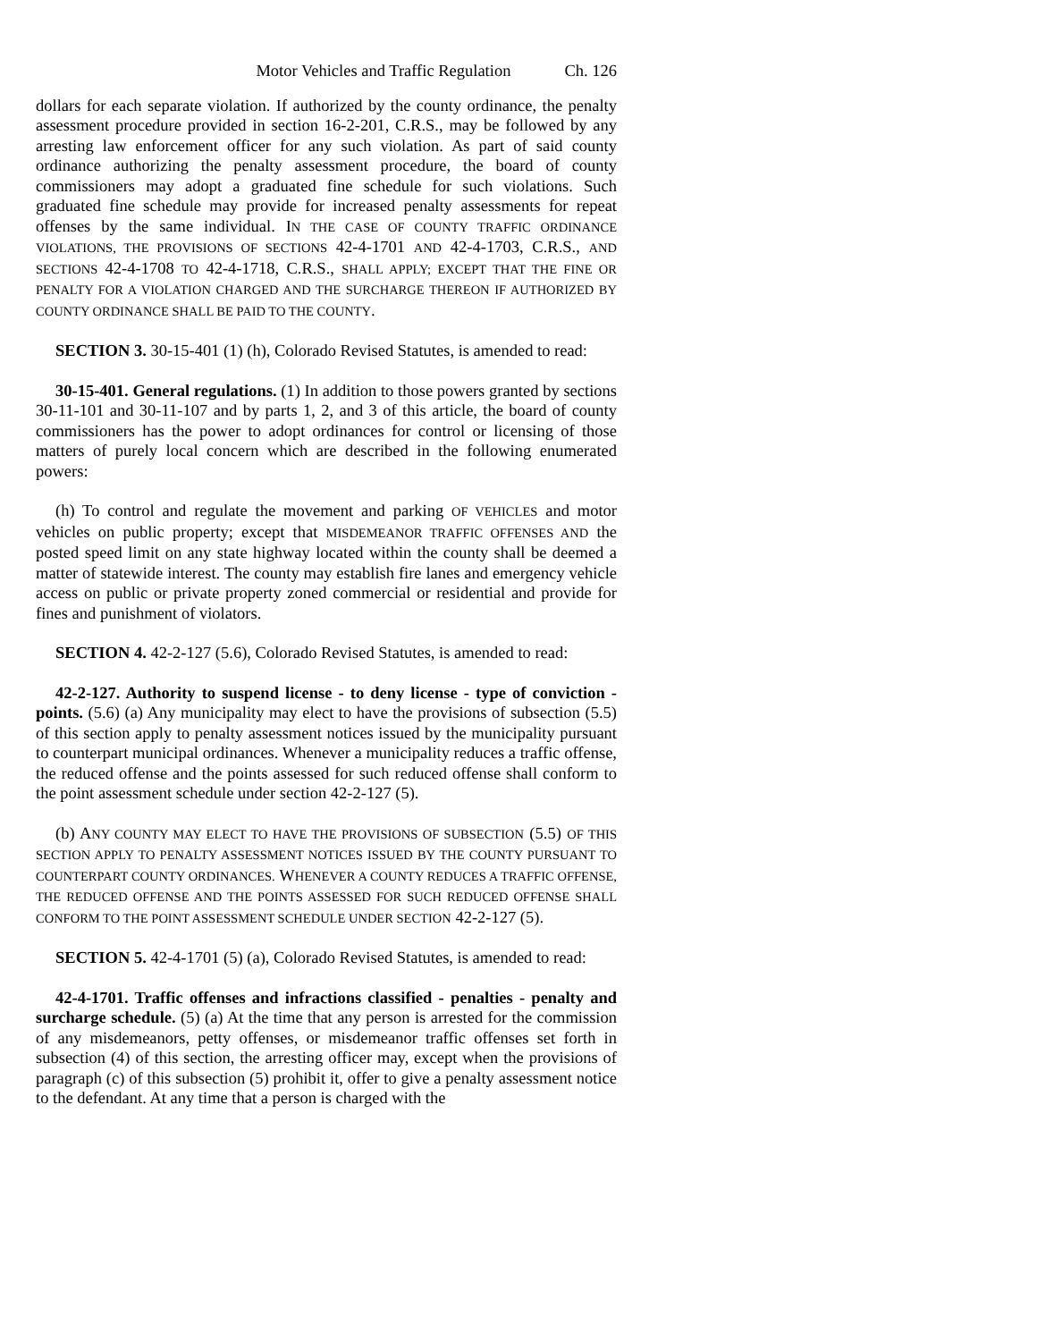Motor Vehicles and Traffic Regulation Ch. 126
dollars for each separate violation. If authorized by the county ordinance, the penalty assessment procedure provided in section 16-2-201, C.R.S., may be followed by any arresting law enforcement officer for any such violation. As part of said county ordinance authorizing the penalty assessment procedure, the board of county commissioners may adopt a graduated fine schedule for such violations. Such graduated fine schedule may provide for increased penalty assessments for repeat offenses by the same individual. IN THE CASE OF COUNTY TRAFFIC ORDINANCE VIOLATIONS, THE PROVISIONS OF SECTIONS 42-4-1701 AND 42-4-1703, C.R.S., AND SECTIONS 42-4-1708 TO 42-4-1718, C.R.S., SHALL APPLY; EXCEPT THAT THE FINE OR PENALTY FOR A VIOLATION CHARGED AND THE SURCHARGE THEREON IF AUTHORIZED BY COUNTY ORDINANCE SHALL BE PAID TO THE COUNTY.
SECTION 3. 30-15-401 (1) (h), Colorado Revised Statutes, is amended to read:
30-15-401. General regulations. (1) In addition to those powers granted by sections 30-11-101 and 30-11-107 and by parts 1, 2, and 3 of this article, the board of county commissioners has the power to adopt ordinances for control or licensing of those matters of purely local concern which are described in the following enumerated powers:
(h) To control and regulate the movement and parking OF VEHICLES and motor vehicles on public property; except that MISDEMEANOR TRAFFIC OFFENSES AND the posted speed limit on any state highway located within the county shall be deemed a matter of statewide interest. The county may establish fire lanes and emergency vehicle access on public or private property zoned commercial or residential and provide for fines and punishment of violators.
SECTION 4. 42-2-127 (5.6), Colorado Revised Statutes, is amended to read:
42-2-127. Authority to suspend license - to deny license - type of conviction - points. (5.6) (a) Any municipality may elect to have the provisions of subsection (5.5) of this section apply to penalty assessment notices issued by the municipality pursuant to counterpart municipal ordinances. Whenever a municipality reduces a traffic offense, the reduced offense and the points assessed for such reduced offense shall conform to the point assessment schedule under section 42-2-127 (5).
(b) ANY COUNTY MAY ELECT TO HAVE THE PROVISIONS OF SUBSECTION (5.5) OF THIS SECTION APPLY TO PENALTY ASSESSMENT NOTICES ISSUED BY THE COUNTY PURSUANT TO COUNTERPART COUNTY ORDINANCES. WHENEVER A COUNTY REDUCES A TRAFFIC OFFENSE, THE REDUCED OFFENSE AND THE POINTS ASSESSED FOR SUCH REDUCED OFFENSE SHALL CONFORM TO THE POINT ASSESSMENT SCHEDULE UNDER SECTION 42-2-127 (5).
SECTION 5. 42-4-1701 (5) (a), Colorado Revised Statutes, is amended to read:
42-4-1701. Traffic offenses and infractions classified - penalties - penalty and surcharge schedule. (5) (a) At the time that any person is arrested for the commission of any misdemeanors, petty offenses, or misdemeanor traffic offenses set forth in subsection (4) of this section, the arresting officer may, except when the provisions of paragraph (c) of this subsection (5) prohibit it, offer to give a penalty assessment notice to the defendant. At any time that a person is charged with the